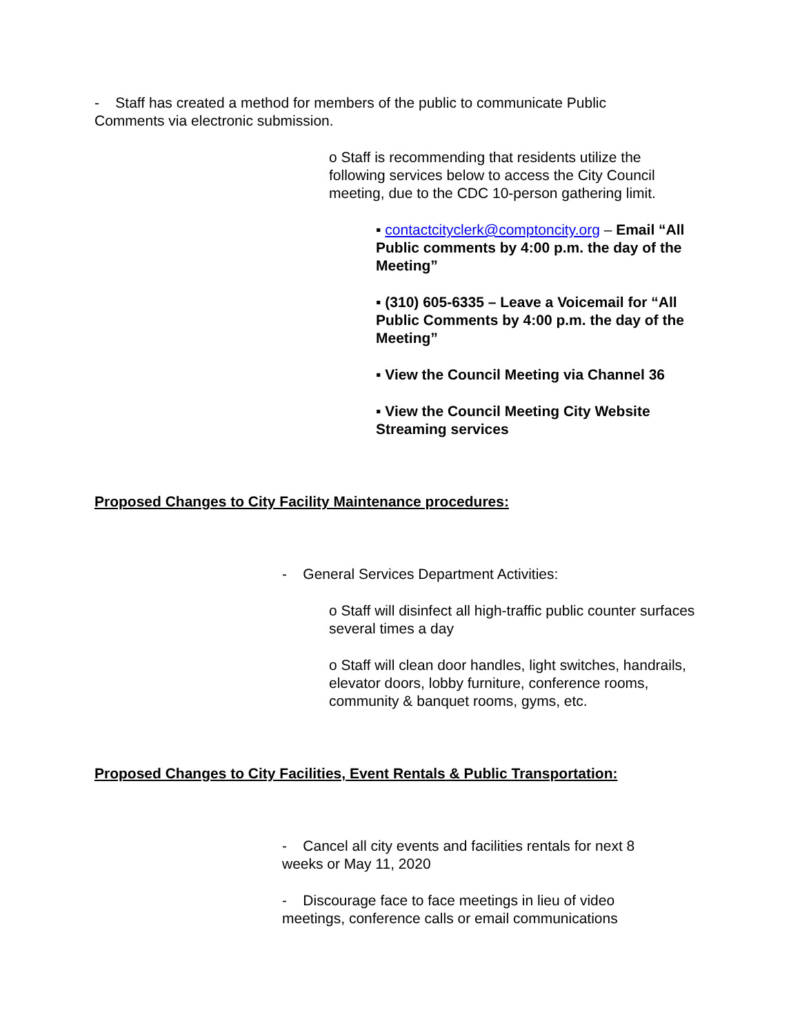- Staff has created a method for members of the public to communicate Public Comments via electronic submission.
o Staff is recommending that residents utilize the following services below to access the City Council meeting, due to the CDC 10-person gathering limit.
▪ contactcityclerk@comptoncity.org – Email “All Public comments by 4:00 p.m. the day of the Meeting”
▪ (310) 605-6335 – Leave a Voicemail for “All Public Comments by 4:00 p.m. the day of the Meeting”
▪ View the Council Meeting via Channel 36
▪ View the Council Meeting City Website Streaming services
Proposed Changes to City Facility Maintenance procedures:
- General Services Department Activities:
o Staff will disinfect all high-traffic public counter surfaces several times a day
o Staff will clean door handles, light switches, handrails, elevator doors, lobby furniture, conference rooms, community & banquet rooms, gyms, etc.
Proposed Changes to City Facilities, Event Rentals & Public Transportation:
- Cancel all city events and facilities rentals for next 8 weeks or May 11, 2020
- Discourage face to face meetings in lieu of video meetings, conference calls or email communications